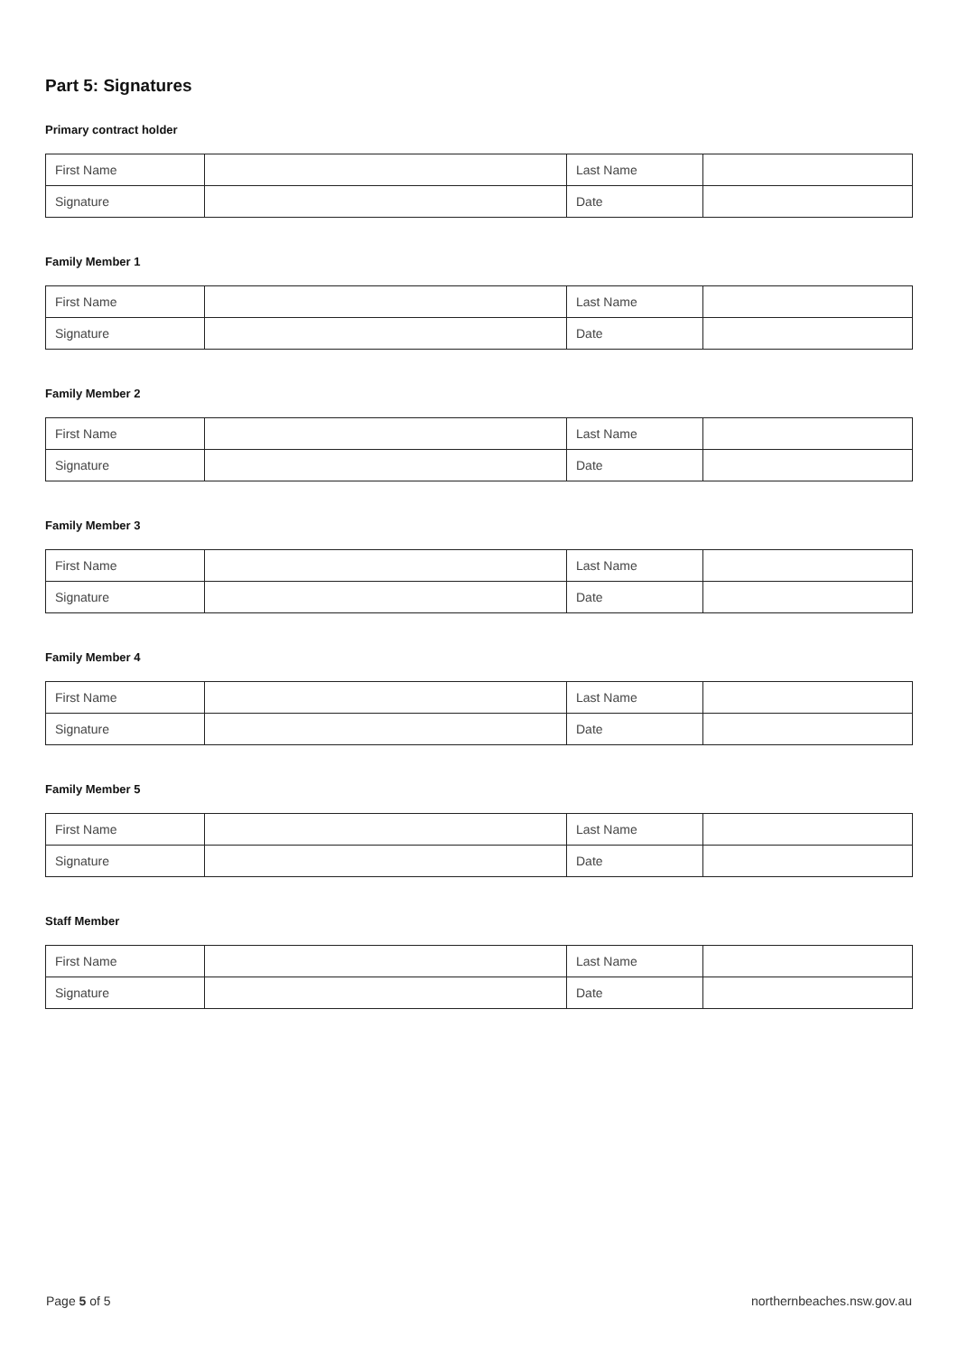Part 5: Signatures
Primary contract holder
| First Name | | Last Name | |
| Signature | | Date | |
Family Member 1
| First Name | | Last Name | |
| Signature | | Date | |
Family Member 2
| First Name | | Last Name | |
| Signature | | Date | |
Family Member 3
| First Name | | Last Name | |
| Signature | | Date | |
Family Member 4
| First Name | | Last Name | |
| Signature | | Date | |
Family Member 5
| First Name | | Last Name | |
| Signature | | Date | |
Staff Member
| First Name | | Last Name | |
| Signature | | Date | |
Page 5 of 5 northernbeaches.nsw.gov.au